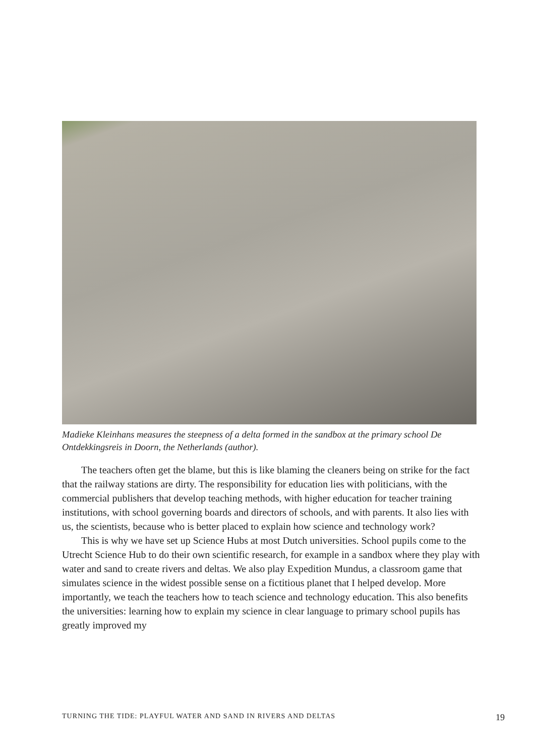Madieke Kleinhans measures the steepness of a delta formed in the sandbox at the primary school De Ontdekkingsreis in Doorn, the Netherlands (author).
The teachers often get the blame, but this is like blaming the cleaners being on strike for the fact that the railway stations are dirty. The responsibility for education lies with politicians, with the commercial publishers that develop teaching methods, with higher education for teacher training institutions, with school governing boards and directors of schools, and with parents. It also lies with us, the scientists, because who is better placed to explain how science and technology work?
This is why we have set up Science Hubs at most Dutch universities. School pupils come to the Utrecht Science Hub to do their own scientific research, for example in a sandbox where they play with water and sand to create rivers and deltas. We also play Expedition Mundus, a classroom game that simulates science in the widest possible sense on a fictitious planet that I helped develop. More importantly, we teach the teachers how to teach science and technology education. This also benefits the universities: learning how to explain my science in clear language to primary school pupils has greatly improved my
TURNING THE TIDE: PLAYFUL WATER AND SAND IN RIVERS AND DELTAS 19